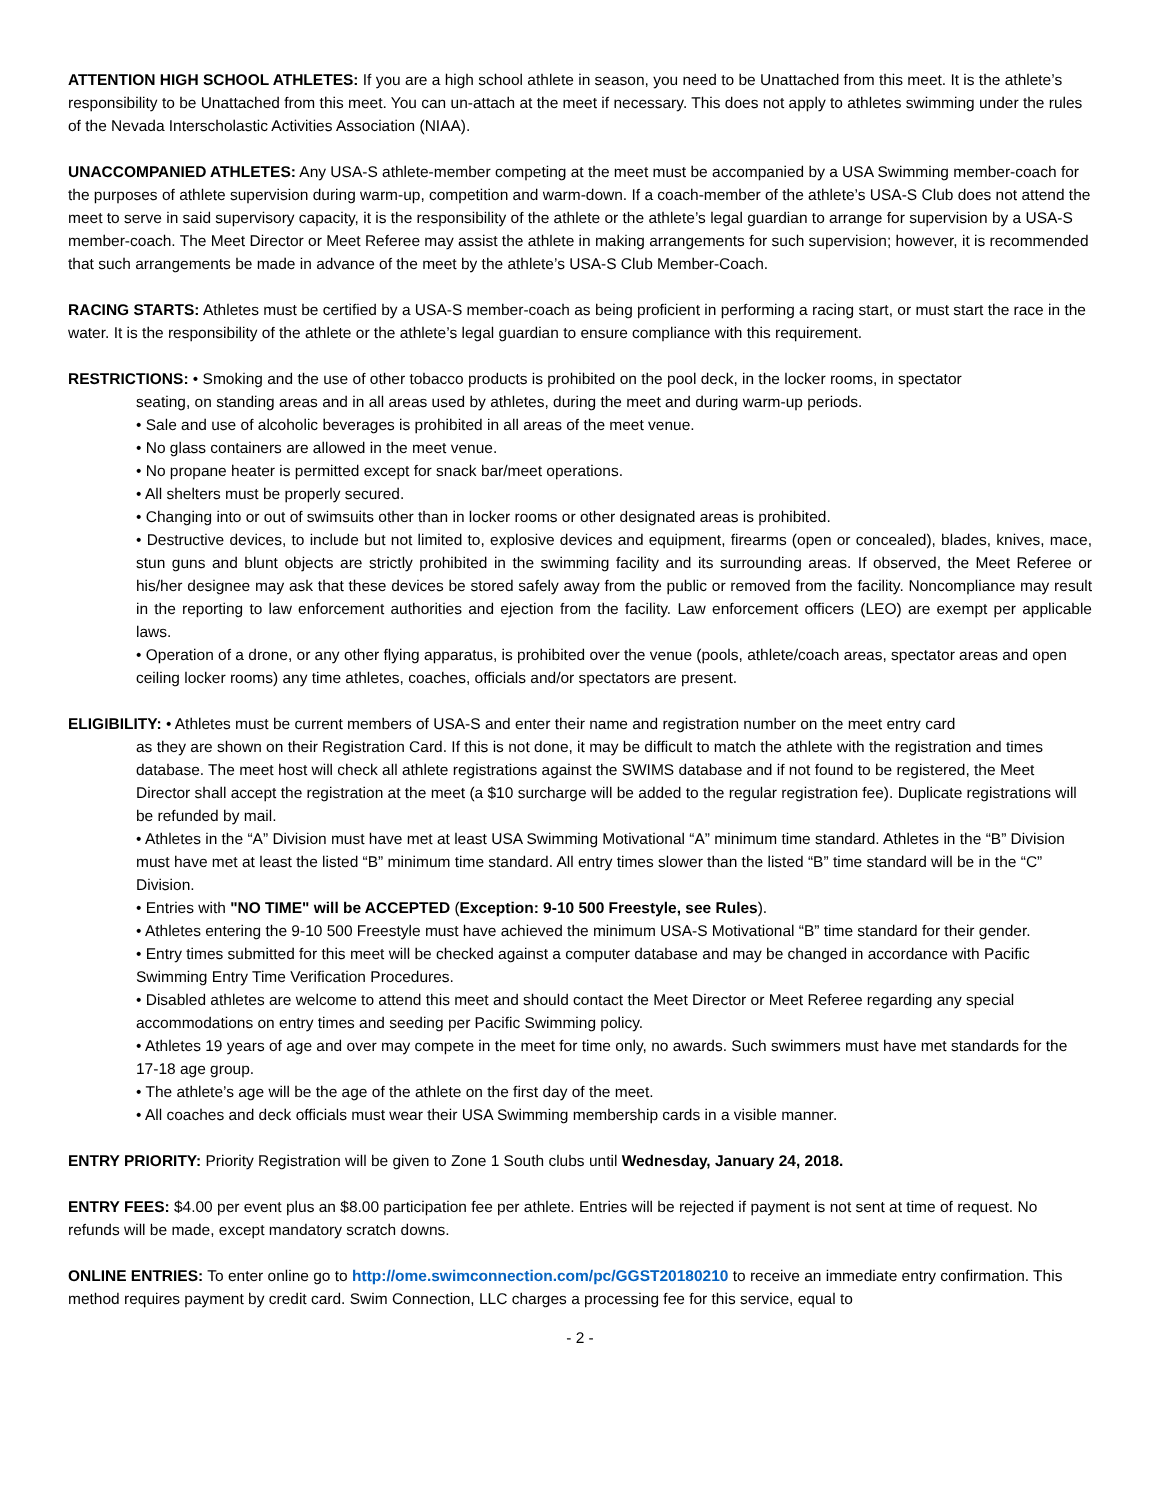ATTENTION HIGH SCHOOL ATHLETES: If you are a high school athlete in season, you need to be Unattached from this meet. It is the athlete’s responsibility to be Unattached from this meet. You can un-attach at the meet if necessary. This does not apply to athletes swimming under the rules of the Nevada Interscholastic Activities Association (NIAA).
UNACCOMPANIED ATHLETES: Any USA-S athlete-member competing at the meet must be accompanied by a USA Swimming member-coach for the purposes of athlete supervision during warm-up, competition and warm-down. If a coach-member of the athlete’s USA-S Club does not attend the meet to serve in said supervisory capacity, it is the responsibility of the athlete or the athlete’s legal guardian to arrange for supervision by a USA-S member-coach. The Meet Director or Meet Referee may assist the athlete in making arrangements for such supervision; however, it is recommended that such arrangements be made in advance of the meet by the athlete’s USA-S Club Member-Coach.
RACING STARTS: Athletes must be certified by a USA-S member-coach as being proficient in performing a racing start, or must start the race in the water. It is the responsibility of the athlete or the athlete’s legal guardian to ensure compliance with this requirement.
RESTRICTIONS: • Smoking and the use of other tobacco products is prohibited on the pool deck, in the locker rooms, in spectator
seating, on standing areas and in all areas used by athletes, during the meet and during warm-up periods.
• Sale and use of alcoholic beverages is prohibited in all areas of the meet venue.
• No glass containers are allowed in the meet venue.
• No propane heater is permitted except for snack bar/meet operations.
• All shelters must be properly secured.
• Changing into or out of swimsuits other than in locker rooms or other designated areas is prohibited.
• Destructive devices, to include but not limited to, explosive devices and equipment, firearms (open or concealed), blades, knives, mace, stun guns and blunt objects are strictly prohibited in the swimming facility and its surrounding areas. If observed, the Meet Referee or his/her designee may ask that these devices be stored safely away from the public or removed from the facility. Noncompliance may result in the reporting to law enforcement authorities and ejection from the facility. Law enforcement officers (LEO) are exempt per applicable laws.
• Operation of a drone, or any other flying apparatus, is prohibited over the venue (pools, athlete/coach areas, spectator areas and open ceiling locker rooms) any time athletes, coaches, officials and/or spectators are present.
ELIGIBILITY: • Athletes must be current members of USA-S and enter their name and registration number on the meet entry card
as they are shown on their Registration Card. If this is not done, it may be difficult to match the athlete with the registration and times database. The meet host will check all athlete registrations against the SWIMS database and if not found to be registered, the Meet Director shall accept the registration at the meet (a $10 surcharge will be added to the regular registration fee). Duplicate registrations will be refunded by mail.
• Athletes in the “A” Division must have met at least USA Swimming Motivational “A” minimum time standard. Athletes in the “B” Division must have met at least the listed “B” minimum time standard. All entry times slower than the listed “B” time standard will be in the “C” Division.
• Entries with "NO TIME" will be ACCEPTED (Exception: 9-10 500 Freestyle, see Rules).
• Athletes entering the 9-10 500 Freestyle must have achieved the minimum USA-S Motivational “B” time standard for their gender.
• Entry times submitted for this meet will be checked against a computer database and may be changed in accordance with Pacific Swimming Entry Time Verification Procedures.
• Disabled athletes are welcome to attend this meet and should contact the Meet Director or Meet Referee regarding any special accommodations on entry times and seeding per Pacific Swimming policy.
• Athletes 19 years of age and over may compete in the meet for time only, no awards. Such swimmers must have met standards for the 17-18 age group.
• The athlete’s age will be the age of the athlete on the first day of the meet.
• All coaches and deck officials must wear their USA Swimming membership cards in a visible manner.
ENTRY PRIORITY: Priority Registration will be given to Zone 1 South clubs until Wednesday, January 24, 2018.
ENTRY FEES: $4.00 per event plus an $8.00 participation fee per athlete. Entries will be rejected if payment is not sent at time of request. No refunds will be made, except mandatory scratch downs.
ONLINE ENTRIES: To enter online go to http://ome.swimconnection.com/pc/GGST20180210 to receive an immediate entry confirmation. This method requires payment by credit card. Swim Connection, LLC charges a processing fee for this service, equal to
- 2 -